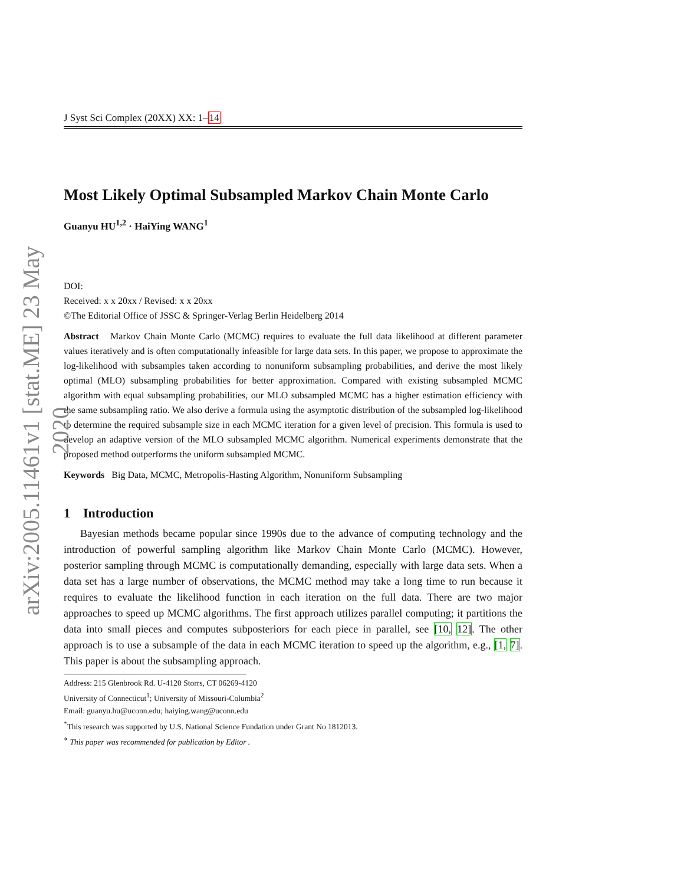arXiv:2005.11461v1 [stat.ME] 23 May 2020
J Syst Sci Complex (20XX) XX: 1–14
Most Likely Optimal Subsampled Markov Chain Monte Carlo
Guanyu HU<sup>1,2</sup> · HaiYing WANG<sup>1</sup>
DOI:
Received: x x 20xx / Revised: x x 20xx
©The Editorial Office of JSSC & Springer-Verlag Berlin Heidelberg 2014
Abstract Markov Chain Monte Carlo (MCMC) requires to evaluate the full data likelihood at different parameter values iteratively and is often computationally infeasible for large data sets. In this paper, we propose to approximate the log-likelihood with subsamples taken according to nonuniform subsampling probabilities, and derive the most likely optimal (MLO) subsampling probabilities for better approximation. Compared with existing subsampled MCMC algorithm with equal subsampling probabilities, our MLO subsampled MCMC has a higher estimation efficiency with the same subsampling ratio. We also derive a formula using the asymptotic distribution of the subsampled log-likelihood to determine the required subsample size in each MCMC iteration for a given level of precision. This formula is used to develop an adaptive version of the MLO subsampled MCMC algorithm. Numerical experiments demonstrate that the proposed method outperforms the uniform subsampled MCMC.
Keywords Big Data, MCMC, Metropolis-Hasting Algorithm, Nonuniform Subsampling
1 Introduction
Bayesian methods became popular since 1990s due to the advance of computing technology and the introduction of powerful sampling algorithm like Markov Chain Monte Carlo (MCMC). However, posterior sampling through MCMC is computationally demanding, especially with large data sets. When a data set has a large number of observations, the MCMC method may take a long time to run because it requires to evaluate the likelihood function in each iteration on the full data. There are two major approaches to speed up MCMC algorithms. The first approach utilizes parallel computing; it partitions the data into small pieces and computes subposteriors for each piece in parallel, see [10, 12]. The other approach is to use a subsample of the data in each MCMC iteration to speed up the algorithm, e.g., [1, 7]. This paper is about the subsampling approach.
Address: 215 Glenbrook Rd. U-4120 Storrs, CT 06269-4120
University of Connecticut<sup>1</sup>; University of Missouri-Columbia<sup>2</sup>
Email: guanyu.hu@uconn.edu; haiying.wang@uconn.edu
<sup>*</sup> This research was supported by U.S. National Science Fundation under Grant No 1812013.
<sup>⋄</sup> This paper was recommended for publication by Editor .